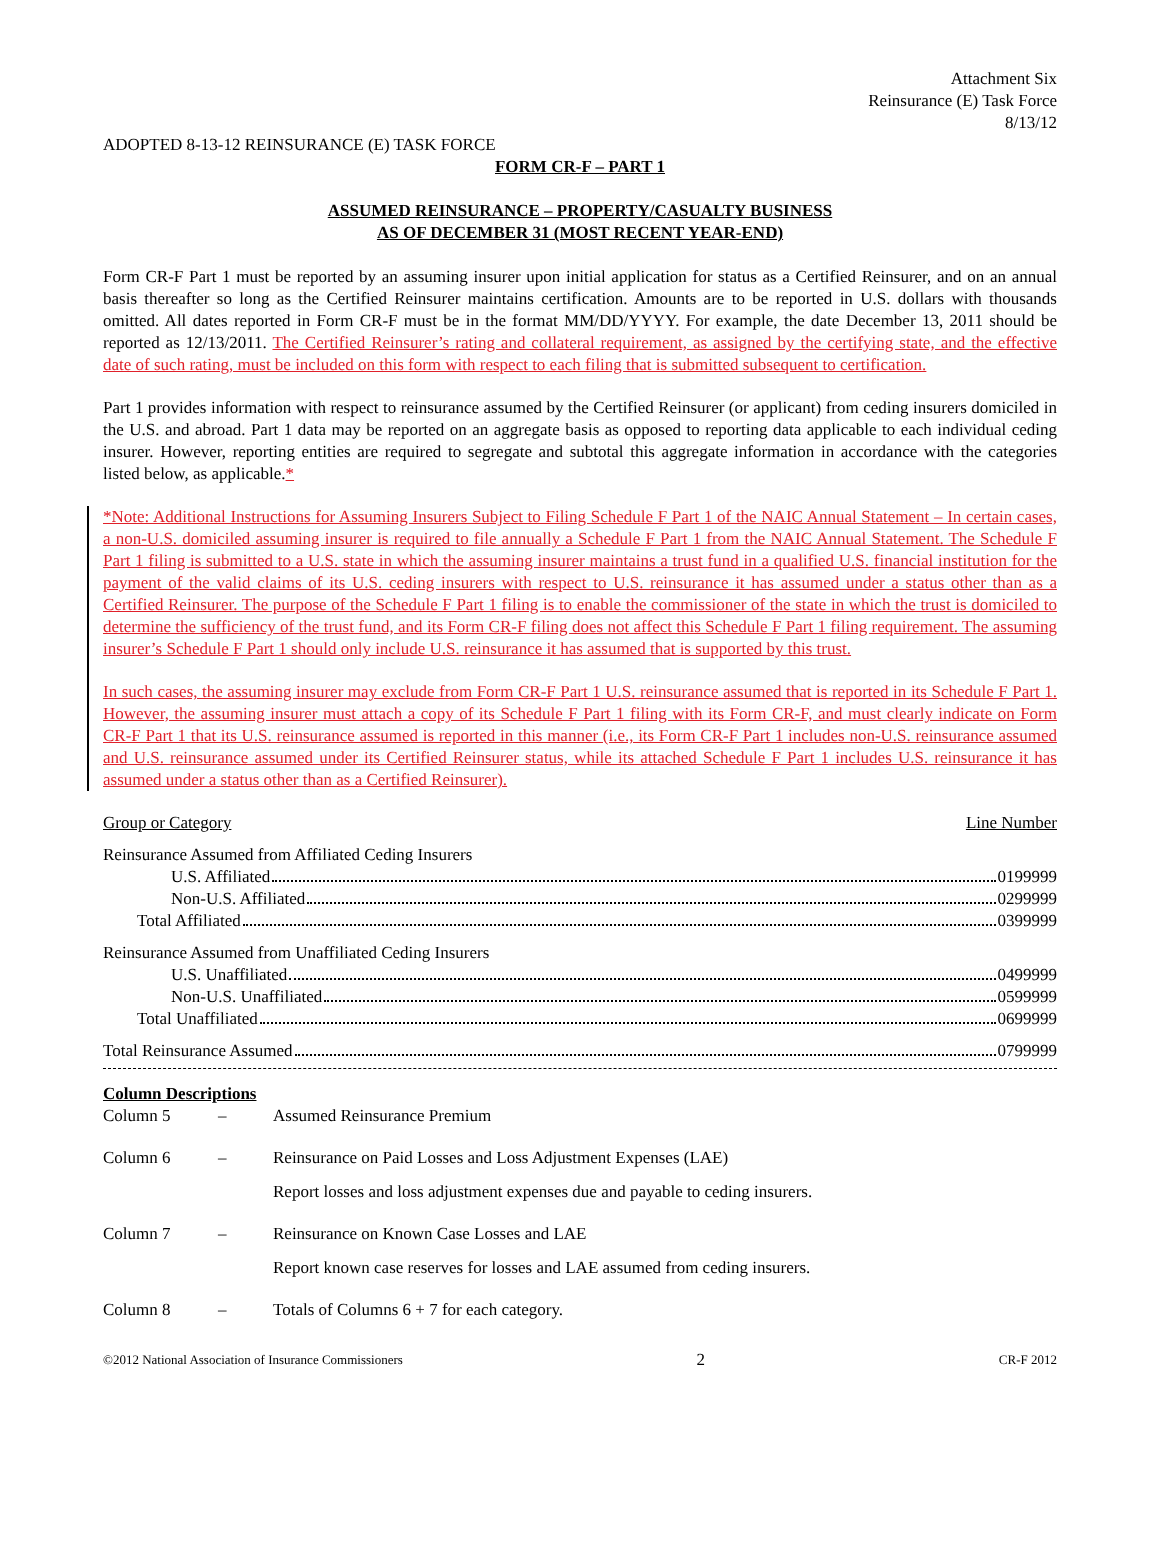Attachment Six
Reinsurance (E) Task Force
8/13/12
ADOPTED 8-13-12 REINSURANCE (E) TASK FORCE
FORM CR-F – PART 1
ASSUMED REINSURANCE – PROPERTY/CASUALTY BUSINESS
AS OF DECEMBER 31 (MOST RECENT YEAR-END)
Form CR-F Part 1 must be reported by an assuming insurer upon initial application for status as a Certified Reinsurer, and on an annual basis thereafter so long as the Certified Reinsurer maintains certification. Amounts are to be reported in U.S. dollars with thousands omitted. All dates reported in Form CR-F must be in the format MM/DD/YYYY. For example, the date December 13, 2011 should be reported as 12/13/2011. The Certified Reinsurer’s rating and collateral requirement, as assigned by the certifying state, and the effective date of such rating, must be included on this form with respect to each filing that is submitted subsequent to certification.
Part 1 provides information with respect to reinsurance assumed by the Certified Reinsurer (or applicant) from ceding insurers domiciled in the U.S. and abroad. Part 1 data may be reported on an aggregate basis as opposed to reporting data applicable to each individual ceding insurer. However, reporting entities are required to segregate and subtotal this aggregate information in accordance with the categories listed below, as applicable.*
*Note: Additional Instructions for Assuming Insurers Subject to Filing Schedule F Part 1 of the NAIC Annual Statement – In certain cases, a non-U.S. domiciled assuming insurer is required to file annually a Schedule F Part 1 from the NAIC Annual Statement. The Schedule F Part 1 filing is submitted to a U.S. state in which the assuming insurer maintains a trust fund in a qualified U.S. financial institution for the payment of the valid claims of its U.S. ceding insurers with respect to U.S. reinsurance it has assumed under a status other than as a Certified Reinsurer. The purpose of the Schedule F Part 1 filing is to enable the commissioner of the state in which the trust is domiciled to determine the sufficiency of the trust fund, and its Form CR-F filing does not affect this Schedule F Part 1 filing requirement. The assuming insurer’s Schedule F Part 1 should only include U.S. reinsurance it has assumed that is supported by this trust.
In such cases, the assuming insurer may exclude from Form CR-F Part 1 U.S. reinsurance assumed that is reported in its Schedule F Part 1. However, the assuming insurer must attach a copy of its Schedule F Part 1 filing with its Form CR-F, and must clearly indicate on Form CR-F Part 1 that its U.S. reinsurance assumed is reported in this manner (i.e., its Form CR-F Part 1 includes non-U.S. reinsurance assumed and U.S. reinsurance assumed under its Certified Reinsurer status, while its attached Schedule F Part 1 includes U.S. reinsurance it has assumed under a status other than as a Certified Reinsurer).
Group or Category Line Number
Reinsurance Assumed from Affiliated Ceding Insurers
U.S. Affiliated 0199999
Non-U.S. Affiliated 0299999
Total Affiliated 0399999
Reinsurance Assumed from Unaffiliated Ceding Insurers
U.S. Unaffiliated 0499999
Non-U.S. Unaffiliated 0599999
Total Unaffiliated 0699999
Total Reinsurance Assumed 0799999
Column Descriptions
Column 5 – Assumed Reinsurance Premium
Column 6 – Reinsurance on Paid Losses and Loss Adjustment Expenses (LAE)
Report losses and loss adjustment expenses due and payable to ceding insurers.
Column 7 – Reinsurance on Known Case Losses and LAE
Report known case reserves for losses and LAE assumed from ceding insurers.
Column 8 – Totals of Columns 6 + 7 for each category.
©2012 National Association of Insurance Commissioners 2 CR-F 2012